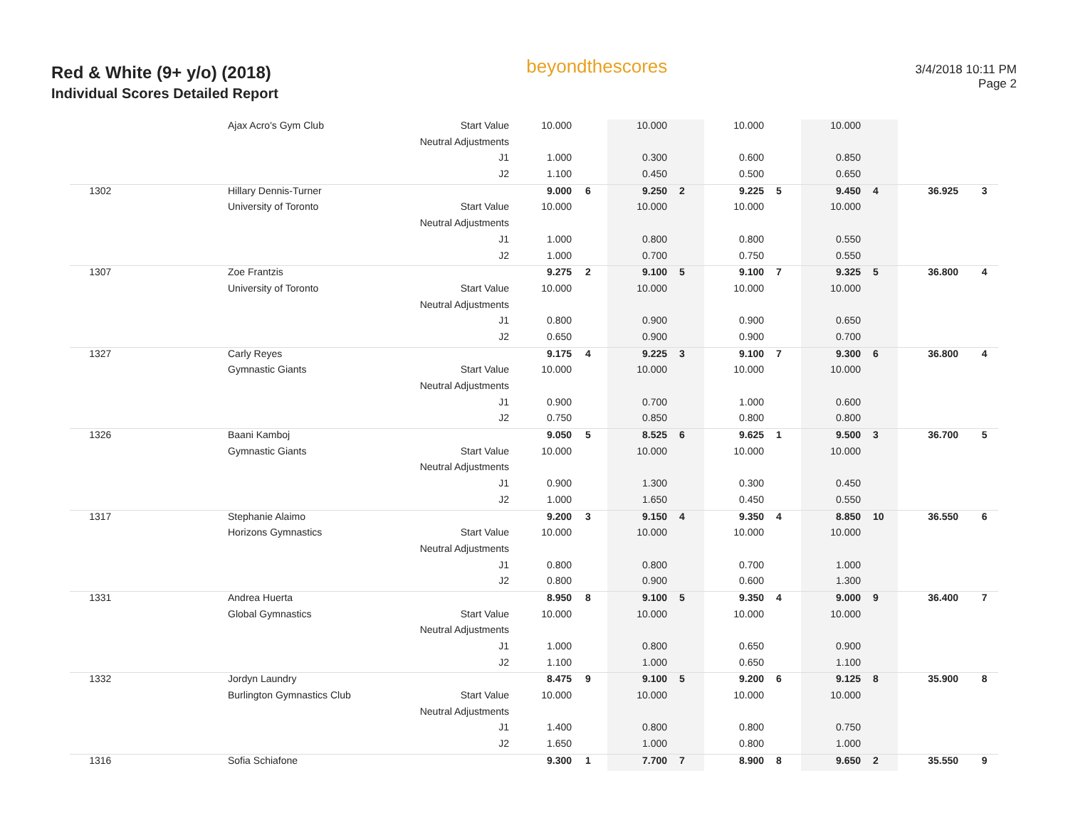Red & White (9+ y/o) (2018)
Individual Scores Detailed Report
beyondthescores
3/4/2018 10:11 PM
Page 2
| | Ajax Acro's Gym Club | Start Value | 10.000 | | 10.000 | | 10.000 | | 10.000 | | | |
| | | Neutral Adjustments | | | | | | | | | | |
| | | J1 | 1.000 | | 0.300 | | 0.600 | | 0.850 | | | |
| | | J2 | 1.100 | | 0.450 | | 0.500 | | 0.650 | | | |
| 1302 | Hillary Dennis-Turner | | 9.000 | 6 | 9.250 | 2 | 9.225 | 5 | 9.450 | 4 | 36.925 | 3 |
| | University of Toronto | Start Value | 10.000 | | 10.000 | | 10.000 | | 10.000 | | | |
| | | Neutral Adjustments | | | | | | | | | | |
| | | J1 | 1.000 | | 0.800 | | 0.800 | | 0.550 | | | |
| | | J2 | 1.000 | | 0.700 | | 0.750 | | 0.550 | | | |
| 1307 | Zoe Frantzis | | 9.275 | 2 | 9.100 | 5 | 9.100 | 7 | 9.325 | 5 | 36.800 | 4 |
| | University of Toronto | Start Value | 10.000 | | 10.000 | | 10.000 | | 10.000 | | | |
| | | Neutral Adjustments | | | | | | | | | | |
| | | J1 | 0.800 | | 0.900 | | 0.900 | | 0.650 | | | |
| | | J2 | 0.650 | | 0.900 | | 0.900 | | 0.700 | | | |
| 1327 | Carly Reyes | | 9.175 | 4 | 9.225 | 3 | 9.100 | 7 | 9.300 | 6 | 36.800 | 4 |
| | Gymnastic Giants | Start Value | 10.000 | | 10.000 | | 10.000 | | 10.000 | | | |
| | | Neutral Adjustments | | | | | | | | | | |
| | | J1 | 0.900 | | 0.700 | | 1.000 | | 0.600 | | | |
| | | J2 | 0.750 | | 0.850 | | 0.800 | | 0.800 | | | |
| 1326 | Baani Kamboj | | 9.050 | 5 | 8.525 | 6 | 9.625 | 1 | 9.500 | 3 | 36.700 | 5 |
| | Gymnastic Giants | Start Value | 10.000 | | 10.000 | | 10.000 | | 10.000 | | | |
| | | Neutral Adjustments | | | | | | | | | | |
| | | J1 | 0.900 | | 1.300 | | 0.300 | | 0.450 | | | |
| | | J2 | 1.000 | | 1.650 | | 0.450 | | 0.550 | | | |
| 1317 | Stephanie Alaimo | | 9.200 | 3 | 9.150 | 4 | 9.350 | 4 | 8.850 | 10 | 36.550 | 6 |
| | Horizons Gymnastics | Start Value | 10.000 | | 10.000 | | 10.000 | | 10.000 | | | |
| | | Neutral Adjustments | | | | | | | | | | |
| | | J1 | 0.800 | | 0.800 | | 0.700 | | 1.000 | | | |
| | | J2 | 0.800 | | 0.900 | | 0.600 | | 1.300 | | | |
| 1331 | Andrea Huerta | | 8.950 | 8 | 9.100 | 5 | 9.350 | 4 | 9.000 | 9 | 36.400 | 7 |
| | Global Gymnastics | Start Value | 10.000 | | 10.000 | | 10.000 | | 10.000 | | | |
| | | Neutral Adjustments | | | | | | | | | | |
| | | J1 | 1.000 | | 0.800 | | 0.650 | | 0.900 | | | |
| | | J2 | 1.100 | | 1.000 | | 0.650 | | 1.100 | | | |
| 1332 | Jordyn Laundry | | 8.475 | 9 | 9.100 | 5 | 9.200 | 6 | 9.125 | 8 | 35.900 | 8 |
| | Burlington Gymnastics Club | Start Value | 10.000 | | 10.000 | | 10.000 | | 10.000 | | | |
| | | Neutral Adjustments | | | | | | | | | | |
| | | J1 | 1.400 | | 0.800 | | 0.800 | | 0.750 | | | |
| | | J2 | 1.650 | | 1.000 | | 0.800 | | 1.000 | | | |
| 1316 | Sofia Schiafone | | 9.300 | 1 | 7.700 | 7 | 8.900 | 8 | 9.650 | 2 | 35.550 | 9 |